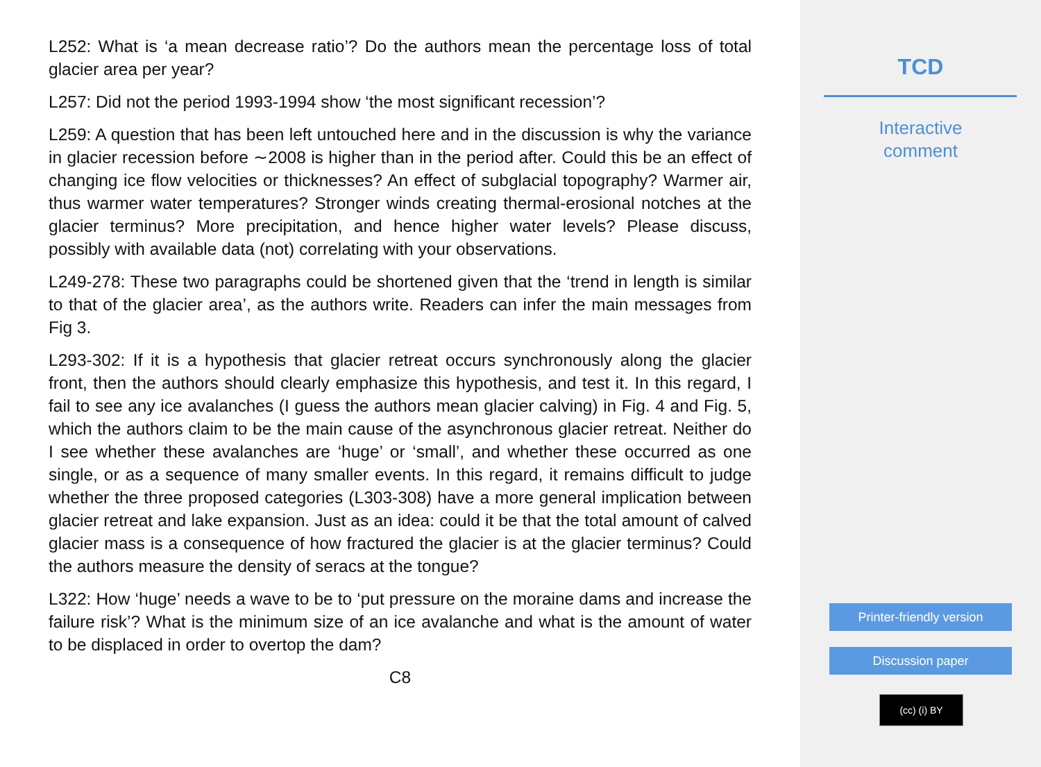L252: What is ‘a mean decrease ratio’? Do the authors mean the percentage loss of total glacier area per year?
L257: Did not the period 1993-1994 show ‘the most significant recession’?
L259: A question that has been left untouched here and in the discussion is why the variance in glacier recession before ∼2008 is higher than in the period after. Could this be an effect of changing ice flow velocities or thicknesses? An effect of subglacial topography? Warmer air, thus warmer water temperatures? Stronger winds creating thermal-erosional notches at the glacier terminus? More precipitation, and hence higher water levels? Please discuss, possibly with available data (not) correlating with your observations.
L249-278: These two paragraphs could be shortened given that the ‘trend in length is similar to that of the glacier area’, as the authors write. Readers can infer the main messages from Fig 3.
L293-302: If it is a hypothesis that glacier retreat occurs synchronously along the glacier front, then the authors should clearly emphasize this hypothesis, and test it. In this regard, I fail to see any ice avalanches (I guess the authors mean glacier calving) in Fig. 4 and Fig. 5, which the authors claim to be the main cause of the asynchronous glacier retreat. Neither do I see whether these avalanches are ‘huge’ or ‘small’, and whether these occurred as one single, or as a sequence of many smaller events. In this regard, it remains difficult to judge whether the three proposed categories (L303-308) have a more general implication between glacier retreat and lake expansion. Just as an idea: could it be that the total amount of calved glacier mass is a consequence of how fractured the glacier is at the glacier terminus? Could the authors measure the density of seracs at the tongue?
L322: How ‘huge’ needs a wave to be to ‘put pressure on the moraine dams and increase the failure risk’? What is the minimum size of an ice avalanche and what is the amount of water to be displaced in order to overtop the dam?
C8
TCD
Interactive
comment
Printer-friendly version
Discussion paper
(cc) (i) BY